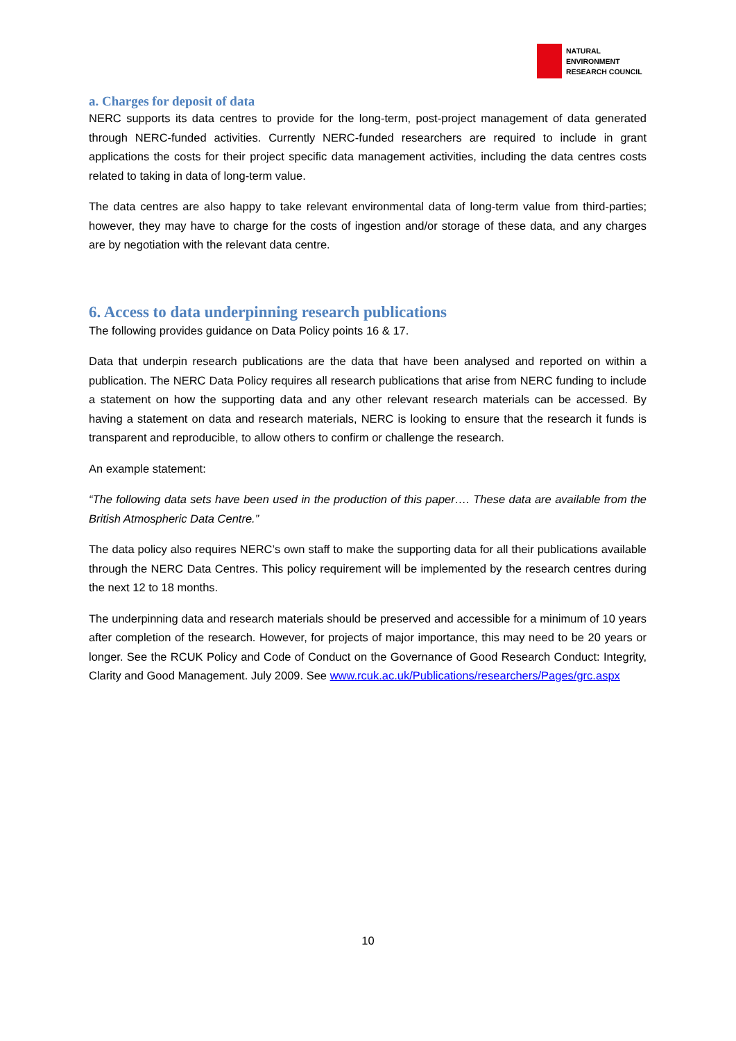NATURAL
ENVIRONMENT
RESEARCH COUNCIL
a. Charges for deposit of data
NERC supports its data centres to provide for the long-term, post-project management of data generated through NERC-funded activities. Currently NERC-funded researchers are required to include in grant applications the costs for their project specific data management activities, including the data centres costs related to taking in data of long-term value.
The data centres are also happy to take relevant environmental data of long-term value from third-parties; however, they may have to charge for the costs of ingestion and/or storage of these data, and any charges are by negotiation with the relevant data centre.
6. Access to data underpinning research publications
The following provides guidance on Data Policy points 16 & 17.
Data that underpin research publications are the data that have been analysed and reported on within a publication. The NERC Data Policy requires all research publications that arise from NERC funding to include a statement on how the supporting data and any other relevant research materials can be accessed. By having a statement on data and research materials, NERC is looking to ensure that the research it funds is transparent and reproducible, to allow others to confirm or challenge the research.
An example statement:
“The following data sets have been used in the production of this paper…. These data are available from the British Atmospheric Data Centre.”
The data policy also requires NERC’s own staff to make the supporting data for all their publications available through the NERC Data Centres. This policy requirement will be implemented by the research centres during the next 12 to 18 months.
The underpinning data and research materials should be preserved and accessible for a minimum of 10 years after completion of the research. However, for projects of major importance, this may need to be 20 years or longer. See the RCUK Policy and Code of Conduct on the Governance of Good Research Conduct: Integrity, Clarity and Good Management. July 2009. See www.rcuk.ac.uk/Publications/researchers/Pages/grc.aspx
10